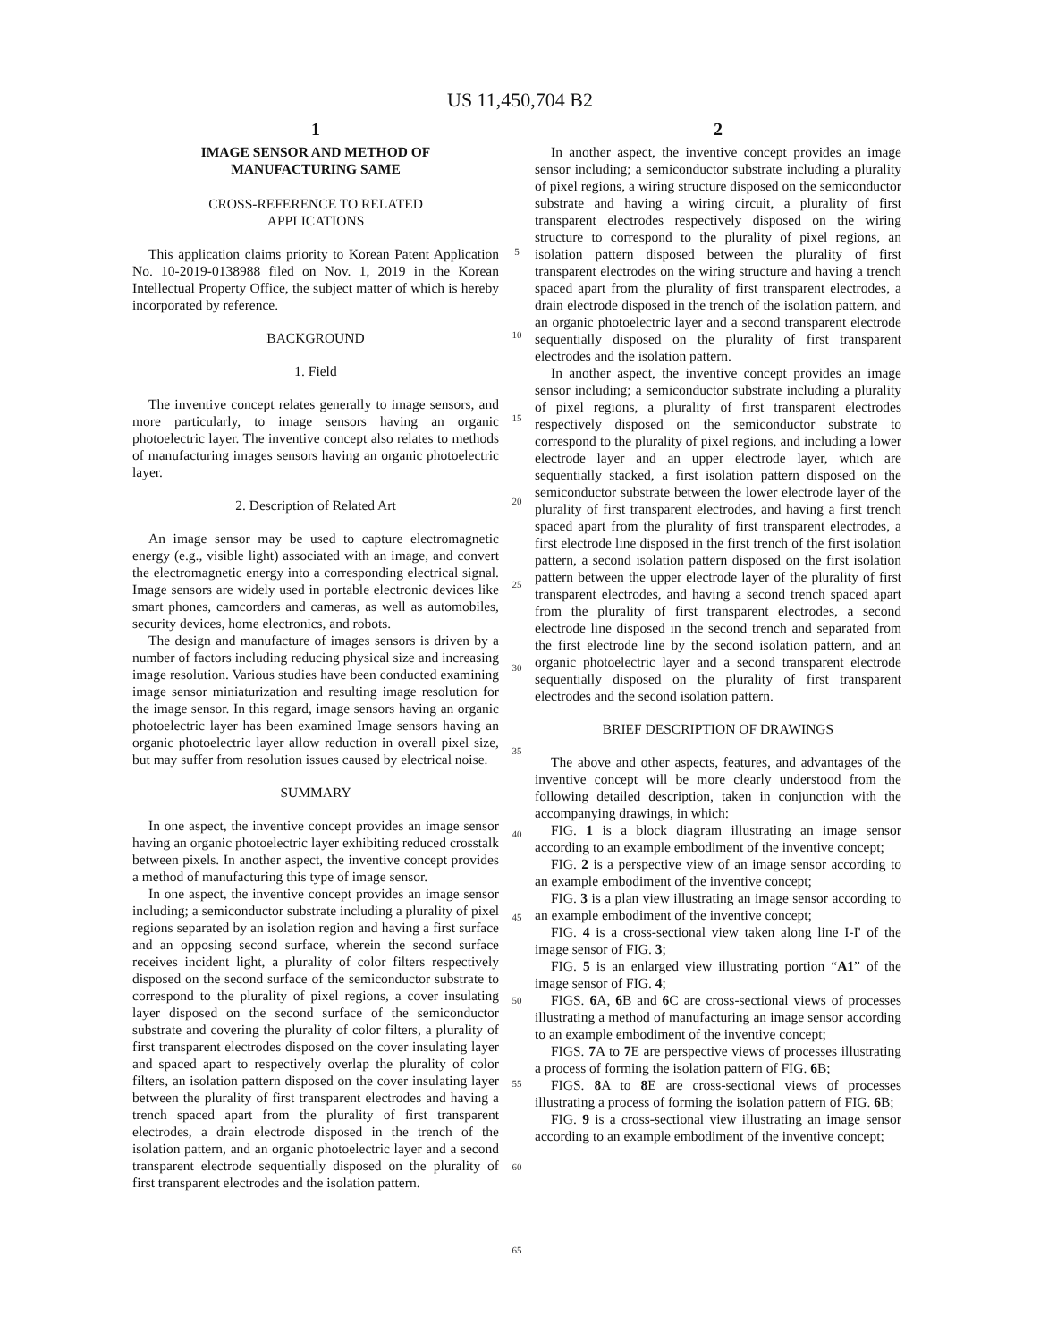US 11,450,704 B2
1
IMAGE SENSOR AND METHOD OF
MANUFACTURING SAME
CROSS-REFERENCE TO RELATED
APPLICATIONS
This application claims priority to Korean Patent Application No. 10-2019-0138988 filed on Nov. 1, 2019 in the Korean Intellectual Property Office, the subject matter of which is hereby incorporated by reference.
BACKGROUND
1. Field
The inventive concept relates generally to image sensors, and more particularly, to image sensors having an organic photoelectric layer. The inventive concept also relates to methods of manufacturing images sensors having an organic photoelectric layer.
2. Description of Related Art
An image sensor may be used to capture electromagnetic energy (e.g., visible light) associated with an image, and convert the electromagnetic energy into a corresponding electrical signal. Image sensors are widely used in portable electronic devices like smart phones, camcorders and cameras, as well as automobiles, security devices, home electronics, and robots.
The design and manufacture of images sensors is driven by a number of factors including reducing physical size and increasing image resolution. Various studies have been conducted examining image sensor miniaturization and resulting image resolution for the image sensor. In this regard, image sensors having an organic photoelectric layer has been examined Image sensors having an organic photoelectric layer allow reduction in overall pixel size, but may suffer from resolution issues caused by electrical noise.
SUMMARY
In one aspect, the inventive concept provides an image sensor having an organic photoelectric layer exhibiting reduced crosstalk between pixels. In another aspect, the inventive concept provides a method of manufacturing this type of image sensor.
In one aspect, the inventive concept provides an image sensor including; a semiconductor substrate including a plurality of pixel regions separated by an isolation region and having a first surface and an opposing second surface, wherein the second surface receives incident light, a plurality of color filters respectively disposed on the second surface of the semiconductor substrate to correspond to the plurality of pixel regions, a cover insulating layer disposed on the second surface of the semiconductor substrate and covering the plurality of color filters, a plurality of first transparent electrodes disposed on the cover insulating layer and spaced apart to respectively overlap the plurality of color filters, an isolation pattern disposed on the cover insulating layer between the plurality of first transparent electrodes and having a trench spaced apart from the plurality of first transparent electrodes, a drain electrode disposed in the trench of the isolation pattern, and an organic photoelectric layer and a second transparent electrode sequentially disposed on the plurality of first transparent electrodes and the isolation pattern.
5
10
15
20
25
30
35
40
45
50
55
60
65
2
In another aspect, the inventive concept provides an image sensor including; a semiconductor substrate including a plurality of pixel regions, a wiring structure disposed on the semiconductor substrate and having a wiring circuit, a plurality of first transparent electrodes respectively disposed on the wiring structure to correspond to the plurality of pixel regions, an isolation pattern disposed between the plurality of first transparent electrodes on the wiring structure and having a trench spaced apart from the plurality of first transparent electrodes, a drain electrode disposed in the trench of the isolation pattern, and an organic photoelectric layer and a second transparent electrode sequentially disposed on the plurality of first transparent electrodes and the isolation pattern.
In another aspect, the inventive concept provides an image sensor including; a semiconductor substrate including a plurality of pixel regions, a plurality of first transparent electrodes respectively disposed on the semiconductor substrate to correspond to the plurality of pixel regions, and including a lower electrode layer and an upper electrode layer, which are sequentially stacked, a first isolation pattern disposed on the semiconductor substrate between the lower electrode layer of the plurality of first transparent electrodes, and having a first trench spaced apart from the plurality of first transparent electrodes, a first electrode line disposed in the first trench of the first isolation pattern, a second isolation pattern disposed on the first isolation pattern between the upper electrode layer of the plurality of first transparent electrodes, and having a second trench spaced apart from the plurality of first transparent electrodes, a second electrode line disposed in the second trench and separated from the first electrode line by the second isolation pattern, and an organic photoelectric layer and a second transparent electrode sequentially disposed on the plurality of first transparent electrodes and the second isolation pattern.
BRIEF DESCRIPTION OF DRAWINGS
The above and other aspects, features, and advantages of the inventive concept will be more clearly understood from the following detailed description, taken in conjunction with the accompanying drawings, in which:
FIG. 1 is a block diagram illustrating an image sensor according to an example embodiment of the inventive concept;
FIG. 2 is a perspective view of an image sensor according to an example embodiment of the inventive concept;
FIG. 3 is a plan view illustrating an image sensor according to an example embodiment of the inventive concept;
FIG. 4 is a cross-sectional view taken along line I-I' of the image sensor of FIG. 3;
FIG. 5 is an enlarged view illustrating portion “A1” of the image sensor of FIG. 4;
FIGS. 6 A, 6 B and 6 C are cross-sectional views of processes illustrating a method of manufacturing an image sensor according to an example embodiment of the inventive concept;
FIGS. 7 A to 7 E are perspective views of processes illustrating a process of forming the isolation pattern of FIG. 6 B;
FIGS. 8 A to 8 E are cross-sectional views of processes illustrating a process of forming the isolation pattern of FIG. 6 B;
FIG. 9 is a cross-sectional view illustrating an image sensor according to an example embodiment of the inventive concept;